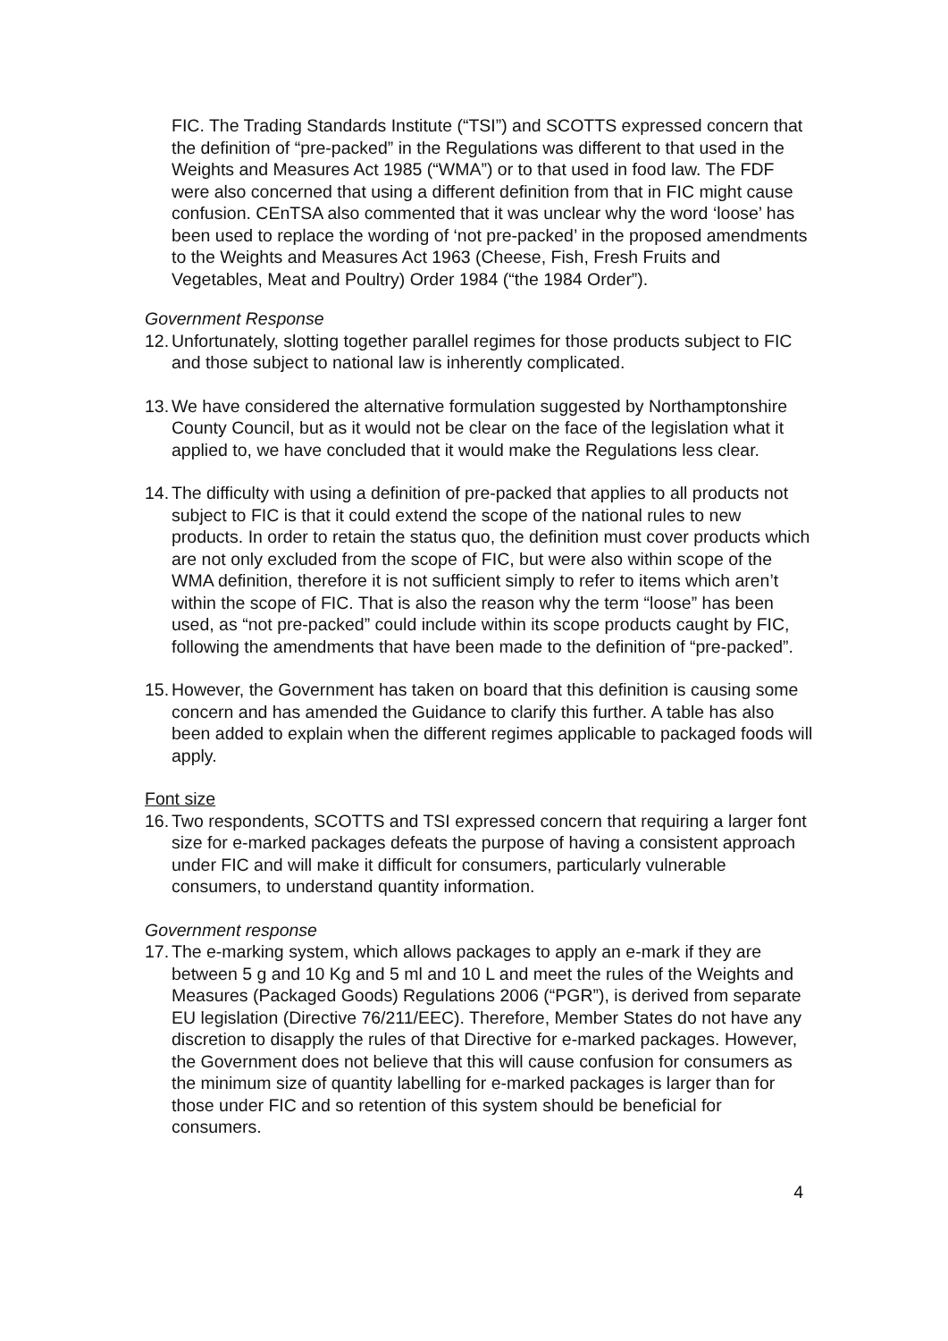FIC. The Trading Standards Institute (“TSI”) and SCOTTS expressed concern that the definition of “pre-packed” in the Regulations was different to that used in the Weights and Measures Act 1985 (“WMA”) or to that used in food law. The FDF were also concerned that using a different definition from that in FIC might cause confusion. CEnTSA also commented that it was unclear why the word ‘loose’ has been used to replace the wording of ‘not pre-packed’ in the proposed amendments to the Weights and Measures Act 1963 (Cheese, Fish, Fresh Fruits and Vegetables, Meat and Poultry) Order 1984 (“the 1984 Order”).
Government Response
12. Unfortunately, slotting together parallel regimes for those products subject to FIC and those subject to national law is inherently complicated.
13. We have considered the alternative formulation suggested by Northamptonshire County Council, but as it would not be clear on the face of the legislation what it applied to, we have concluded that it would make the Regulations less clear.
14. The difficulty with using a definition of pre-packed that applies to all products not subject to FIC is that it could extend the scope of the national rules to new products. In order to retain the status quo, the definition must cover products which are not only excluded from the scope of FIC, but were also within scope of the WMA definition, therefore it is not sufficient simply to refer to items which aren’t within the scope of FIC. That is also the reason why the term “loose” has been used, as “not pre-packed” could include within its scope products caught by FIC, following the amendments that have been made to the definition of “pre-packed”.
15. However, the Government has taken on board that this definition is causing some concern and has amended the Guidance to clarify this further. A table has also been added to explain when the different regimes applicable to packaged foods will apply.
Font size
16. Two respondents, SCOTTS and TSI expressed concern that requiring a larger font size for e-marked packages defeats the purpose of having a consistent approach under FIC and will make it difficult for consumers, particularly vulnerable consumers, to understand quantity information.
Government response
17. The e-marking system, which allows packages to apply an e-mark if they are between 5 g and 10 Kg and 5 ml and 10 L and meet the rules of the Weights and Measures (Packaged Goods) Regulations 2006 (“PGR”), is derived from separate EU legislation (Directive 76/211/EEC). Therefore, Member States do not have any discretion to disapply the rules of that Directive for e-marked packages. However, the Government does not believe that this will cause confusion for consumers as the minimum size of quantity labelling for e-marked packages is larger than for those under FIC and so retention of this system should be beneficial for consumers.
4